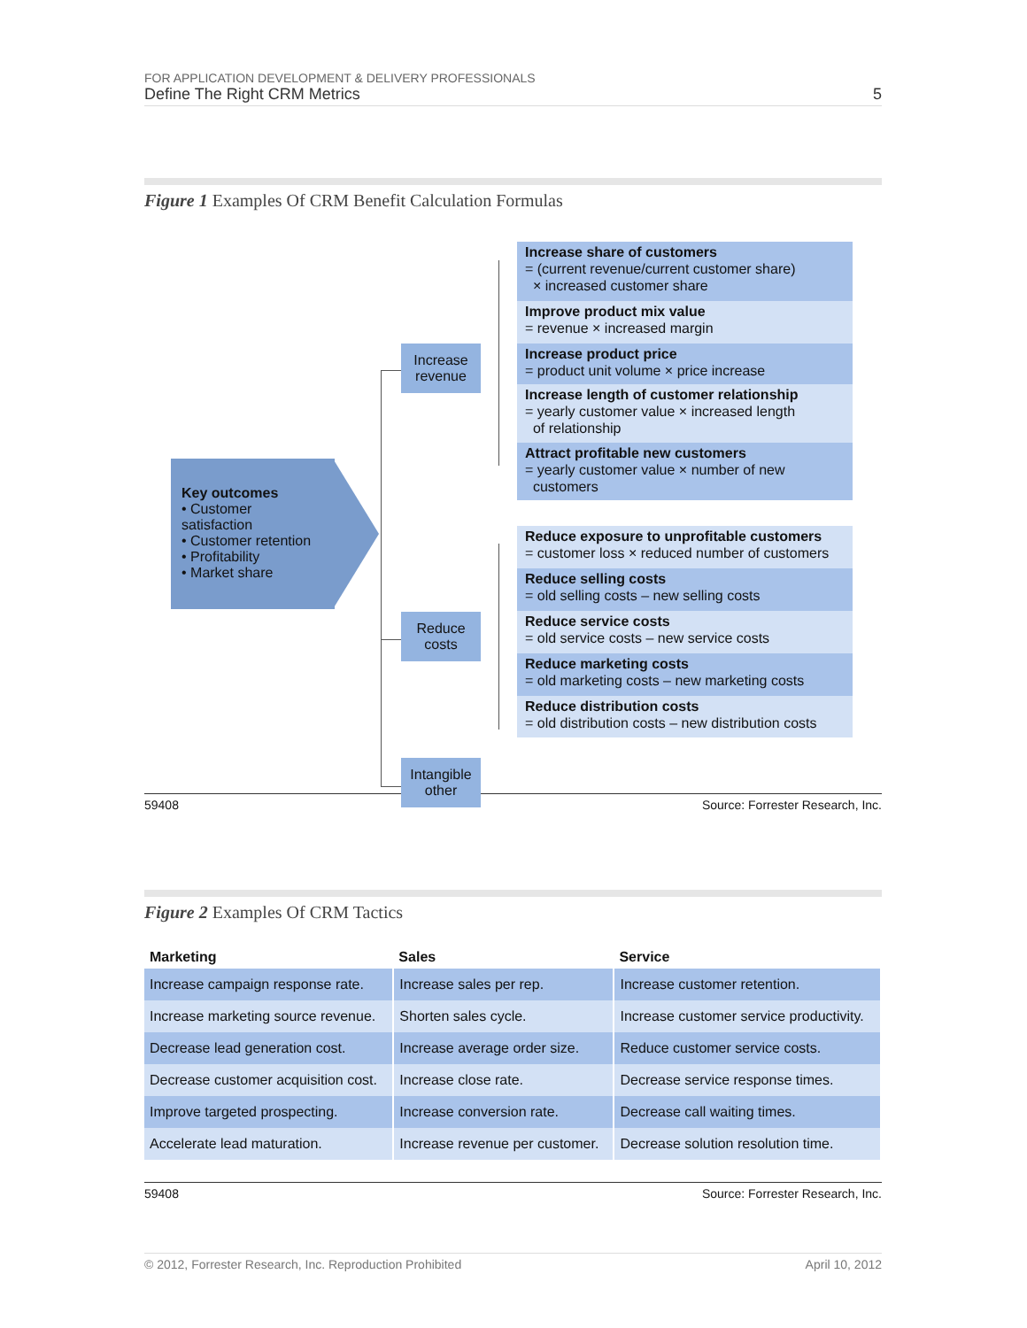FOR APPLICATION DEVELOPMENT & DELIVERY PROFESSIONALS
Define The Right CRM Metrics 5
Figure 1 Examples Of CRM Benefit Calculation Formulas
Key outcomes
• Customer satisfaction
• Customer retention
• Profitability
• Market share
Increase
revenue
Reduce
costs
Intangible
other
Increase share of customers
= (current revenue/current customer share)
× increased customer share
Improve product mix value
= revenue × increased margin
Increase product price
= product unit volume × price increase
Increase length of customer relationship
= yearly customer value × increased length
of relationship
Attract profitable new customers
= yearly customer value × number of new
customers
Reduce exposure to unprofitable customers
= customer loss × reduced number of customers
Reduce selling costs
= old selling costs – new selling costs
Reduce service costs
= old service costs – new service costs
Reduce marketing costs
= old marketing costs – new marketing costs
Reduce distribution costs
= old distribution costs – new distribution costs
59408 Source: Forrester Research, Inc.
Figure 2 Examples Of CRM Tactics
| Marketing | Sales | Service |
| --- | --- | --- |
| Increase campaign response rate. | Increase sales per rep. | Increase customer retention. |
| Increase marketing source revenue. | Shorten sales cycle. | Increase customer service productivity. |
| Decrease lead generation cost. | Increase average order size. | Reduce customer service costs. |
| Decrease customer acquisition cost. | Increase close rate. | Decrease service response times. |
| Improve targeted prospecting. | Increase conversion rate. | Decrease call waiting times. |
| Accelerate lead maturation. | Increase revenue per customer. | Decrease solution resolution time. |
59408 Source: Forrester Research, Inc.
© 2012, Forrester Research, Inc. Reproduction Prohibited April 10, 2012